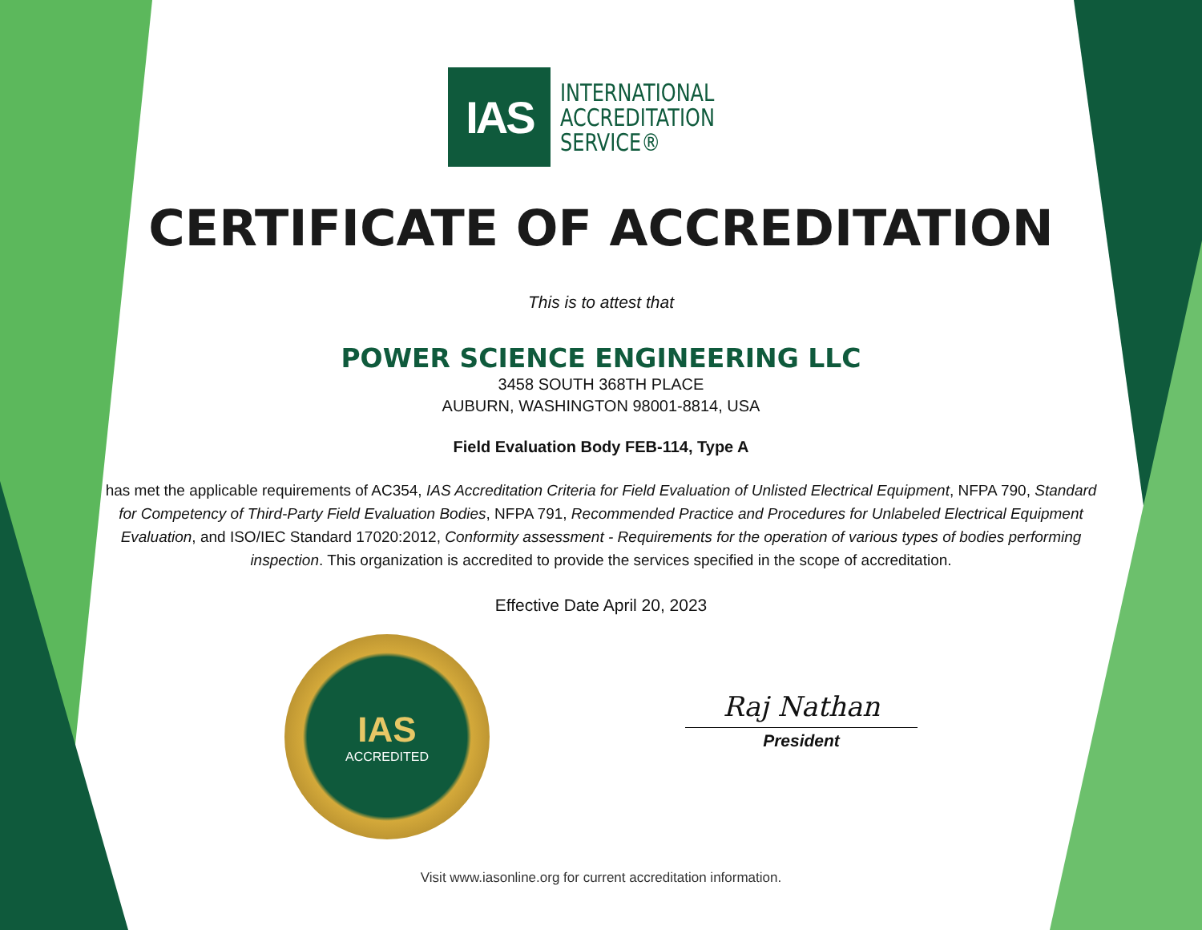IAS
INTERNATIONAL
ACCREDITATION
SERVICE®
CERTIFICATE OF ACCREDITATION
This is to attest that
POWER SCIENCE ENGINEERING LLC
3458 SOUTH 368TH PLACE
AUBURN, WASHINGTON 98001-8814, USA
Field Evaluation Body FEB-114, Type A
has met the applicable requirements of AC354, IAS Accreditation Criteria for Field Evaluation of Unlisted Electrical Equipment, NFPA 790, Standard for Competency of Third-Party Field Evaluation Bodies, NFPA 791, Recommended Practice and Procedures for Unlabeled Electrical Equipment Evaluation, and ISO/IEC Standard 17020:2012, Conformity assessment - Requirements for the operation of various types of bodies performing inspection. This organization is accredited to provide the services specified in the scope of accreditation.
Effective Date April 20, 2023
IAS
ACCREDITED
Raj Nathan
President
Visit www.iasonline.org for current accreditation information.